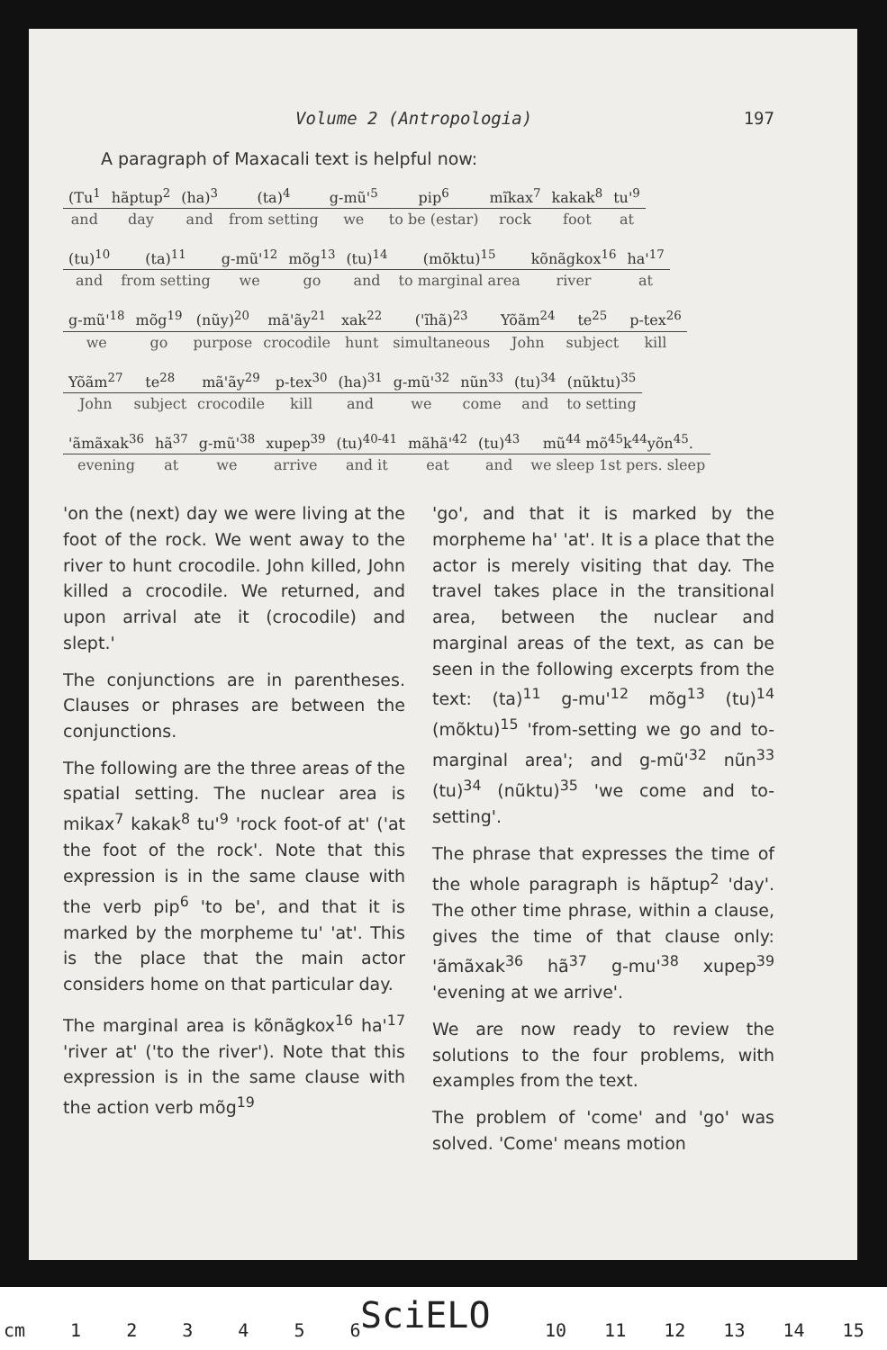Volume 2 (Antropologia) 197
A paragraph of Maxacali text is helpful now:
| (Tu<sup>1</sup> | hãptup<sup>2</sup> | (ha)<sup>3</sup> | (ta)<sup>4</sup> | g-mũ'<sup>5</sup> | pip<sup>6</sup> | mĩkax<sup>7</sup> | kakak<sup>8</sup> | tu'<sup>9</sup> |
| and | day | and | from setting | we | to be (estar) | rock | foot | at |
| (tu)<sup>10</sup> | (ta)<sup>11</sup> | g-mũ'<sup>12</sup> | mõg<sup>13</sup> | (tu)<sup>14</sup> | (mõktu)<sup>15</sup> | kõnãgkox<sup>16</sup> | ha'<sup>17</sup> |
| and | from setting | we | go | and | to marginal area | river | at |
| g-mũ'<sup>18</sup> | mõg<sup>19</sup> | (nũy)<sup>20</sup> | mã'ãy<sup>21</sup> | xak<sup>22</sup> | ('ĩhã)<sup>23</sup> | Yõãm<sup>24</sup> | te<sup>25</sup> | p-tex<sup>26</sup> |
| we | go | purpose | crocodile | hunt | simultaneous | John | subject | kill |
| Yõãm<sup>27</sup> | te<sup>28</sup> | mã'ãy<sup>29</sup> | p-tex<sup>30</sup> | (ha)<sup>31</sup> | g-mũ'<sup>32</sup> | nũn<sup>33</sup> | (tu)<sup>34</sup> | (nũktu)<sup>35</sup> |
| John | subject | crocodile | kill | and | we | come | and | to setting |
| 'ãmãxak<sup>36</sup> | hã<sup>37</sup> | g-mũ'<sup>38</sup> | xupep<sup>39</sup> | (tu)<sup>40-41</sup> | mãhã'<sup>42</sup> | (tu)<sup>43</sup> | mũ<sup>44</sup> mõ<sup>45</sup>k<sup>44</sup>yõn<sup>45</sup>. |
| evening | at | we | arrive | and it | eat | and | we sleep 1st pers. sleep |
'on the (next) day we were living at the foot of the rock. We went away to the river to hunt crocodile. John killed, John killed a crocodile. We returned, and upon arrival ate it (crocodile) and slept.'
The conjunctions are in parentheses. Clauses or phrases are between the conjunctions.
The following are the three areas of the spatial setting. The nuclear area is mikax<sup>7</sup> kakak<sup>8</sup> tu'<sup>9</sup> 'rock foot-of at' ('at the foot of the rock'. Note that this expression is in the same clause with the verb pip<sup>6</sup> 'to be', and that it is marked by the morpheme tu' 'at'. This is the place that the main actor considers home on that particular day.
The marginal area is kõnãgkox<sup>16</sup> ha'<sup>17</sup> 'river at' ('to the river'). Note that this expression is in the same clause with the action verb mõg<sup>19</sup>
'go', and that it is marked by the morpheme ha' 'at'. It is a place that the actor is merely visiting that day. The travel takes place in the transitional area, between the nuclear and marginal areas of the text, as can be seen in the following excerpts from the text: (ta)<sup>11</sup> g-mu'<sup>12</sup> mõg<sup>13</sup> (tu)<sup>14</sup> (mõktu)<sup>15</sup> 'from-setting we go and to-marginal area'; and g-mũ'<sup>32</sup> nũn<sup>33</sup> (tu)<sup>34</sup> (nũktu)<sup>35</sup> 'we come and to-setting'.
The phrase that expresses the time of the whole paragraph is hãptup<sup>2</sup> 'day'. The other time phrase, within a clause, gives the time of that clause only: 'ãmãxak<sup>36</sup> hã<sup>37</sup> g-mu'<sup>38</sup> xupep<sup>39</sup> 'evening at we arrive'.
We are now ready to review the solutions to the four problems, with examples from the text.
The problem of 'come' and 'go' was solved. 'Come' means motion
cm 1 2 3 4 5 6 SciELO 10 11 12 13 14 15